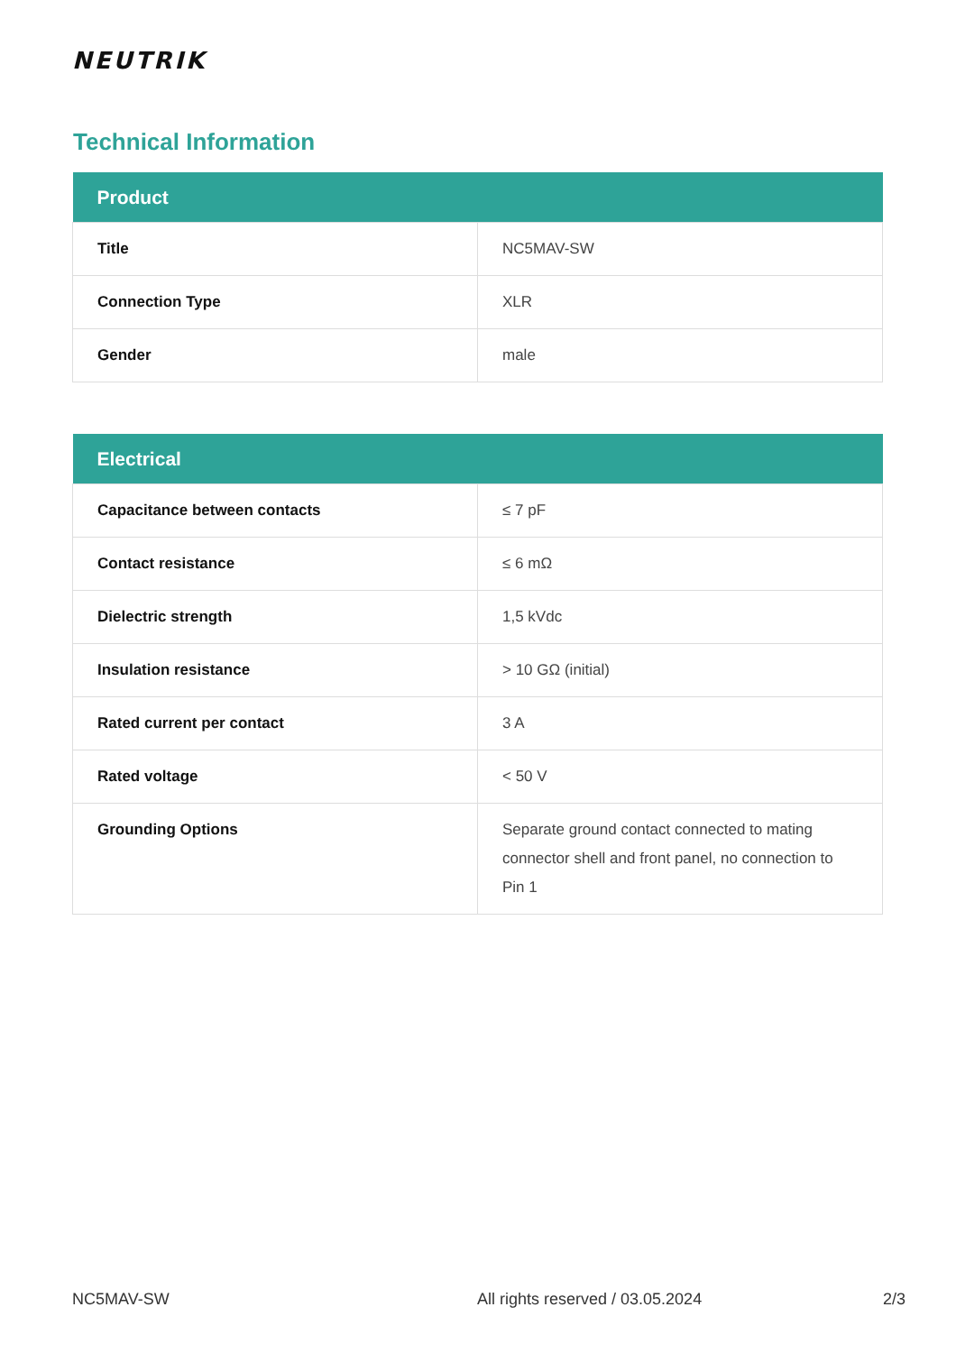NEUTRIK
Technical Information
| Product | |
| --- | --- |
| Title | NC5MAV-SW |
| Connection Type | XLR |
| Gender | male |
| Electrical | |
| --- | --- |
| Capacitance between contacts | ≤ 7 pF |
| Contact resistance | ≤ 6 mΩ |
| Dielectric strength | 1,5 kVdc |
| Insulation resistance | > 10 GΩ (initial) |
| Rated current per contact | 3 A |
| Rated voltage | < 50 V |
| Grounding Options | Separate ground contact connected to mating connector shell and front panel, no connection to Pin 1 |
NC5MAV-SW All rights reserved / 03.05.2024 2/3